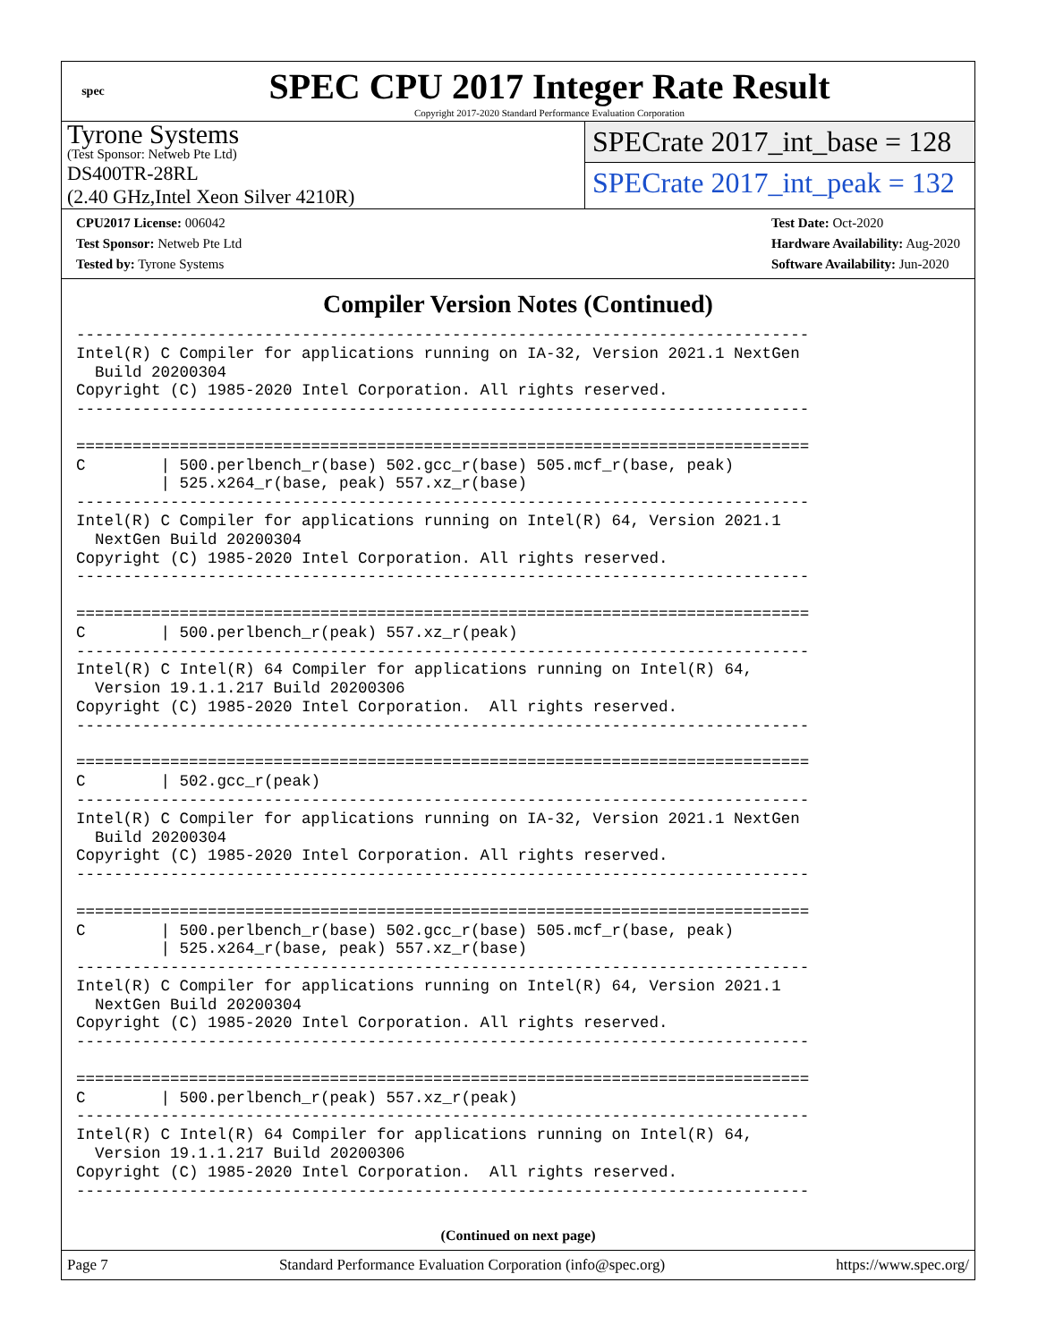spec
SPEC CPU 2017 Integer Rate Result
Copyright 2017-2020 Standard Performance Evaluation Corporation
Tyrone Systems
(Test Sponsor: Netweb Pte Ltd)
DS400TR-28RL
(2.40 GHz,Intel Xeon Silver 4210R)
SPECrate 2017_int_base = 128
SPECrate 2017_int_peak = 132
CPU2017 License: 006042
Test Sponsor: Netweb Pte Ltd
Tested by: Tyrone Systems
Test Date: Oct-2020
Hardware Availability: Aug-2020
Software Availability: Jun-2020
Compiler Version Notes (Continued)
------------------------------------------------------------------------------
Intel(R) C Compiler for applications running on IA-32, Version 2021.1 NextGen
  Build 20200304
Copyright (C) 1985-2020 Intel Corporation. All rights reserved.
------------------------------------------------------------------------------

==============================================================================
C        | 500.perlbench_r(base) 502.gcc_r(base) 505.mcf_r(base, peak)
         | 525.x264_r(base, peak) 557.xz_r(base)
------------------------------------------------------------------------------
Intel(R) C Compiler for applications running on Intel(R) 64, Version 2021.1
  NextGen Build 20200304
Copyright (C) 1985-2020 Intel Corporation. All rights reserved.
------------------------------------------------------------------------------

==============================================================================
C        | 500.perlbench_r(peak) 557.xz_r(peak)
------------------------------------------------------------------------------
Intel(R) C Intel(R) 64 Compiler for applications running on Intel(R) 64,
  Version 19.1.1.217 Build 20200306
Copyright (C) 1985-2020 Intel Corporation.  All rights reserved.
------------------------------------------------------------------------------

==============================================================================
C        | 502.gcc_r(peak)
------------------------------------------------------------------------------
Intel(R) C Compiler for applications running on IA-32, Version 2021.1 NextGen
  Build 20200304
Copyright (C) 1985-2020 Intel Corporation. All rights reserved.
------------------------------------------------------------------------------

==============================================================================
C        | 500.perlbench_r(base) 502.gcc_r(base) 505.mcf_r(base, peak)
         | 525.x264_r(base, peak) 557.xz_r(base)
------------------------------------------------------------------------------
Intel(R) C Compiler for applications running on Intel(R) 64, Version 2021.1
  NextGen Build 20200304
Copyright (C) 1985-2020 Intel Corporation. All rights reserved.
------------------------------------------------------------------------------

==============================================================================
C        | 500.perlbench_r(peak) 557.xz_r(peak)
------------------------------------------------------------------------------
Intel(R) C Intel(R) 64 Compiler for applications running on Intel(R) 64,
  Version 19.1.1.217 Build 20200306
Copyright (C) 1985-2020 Intel Corporation.  All rights reserved.
------------------------------------------------------------------------------
(Continued on next page)
Page 7 Standard Performance Evaluation Corporation (info@spec.org) https://www.spec.org/